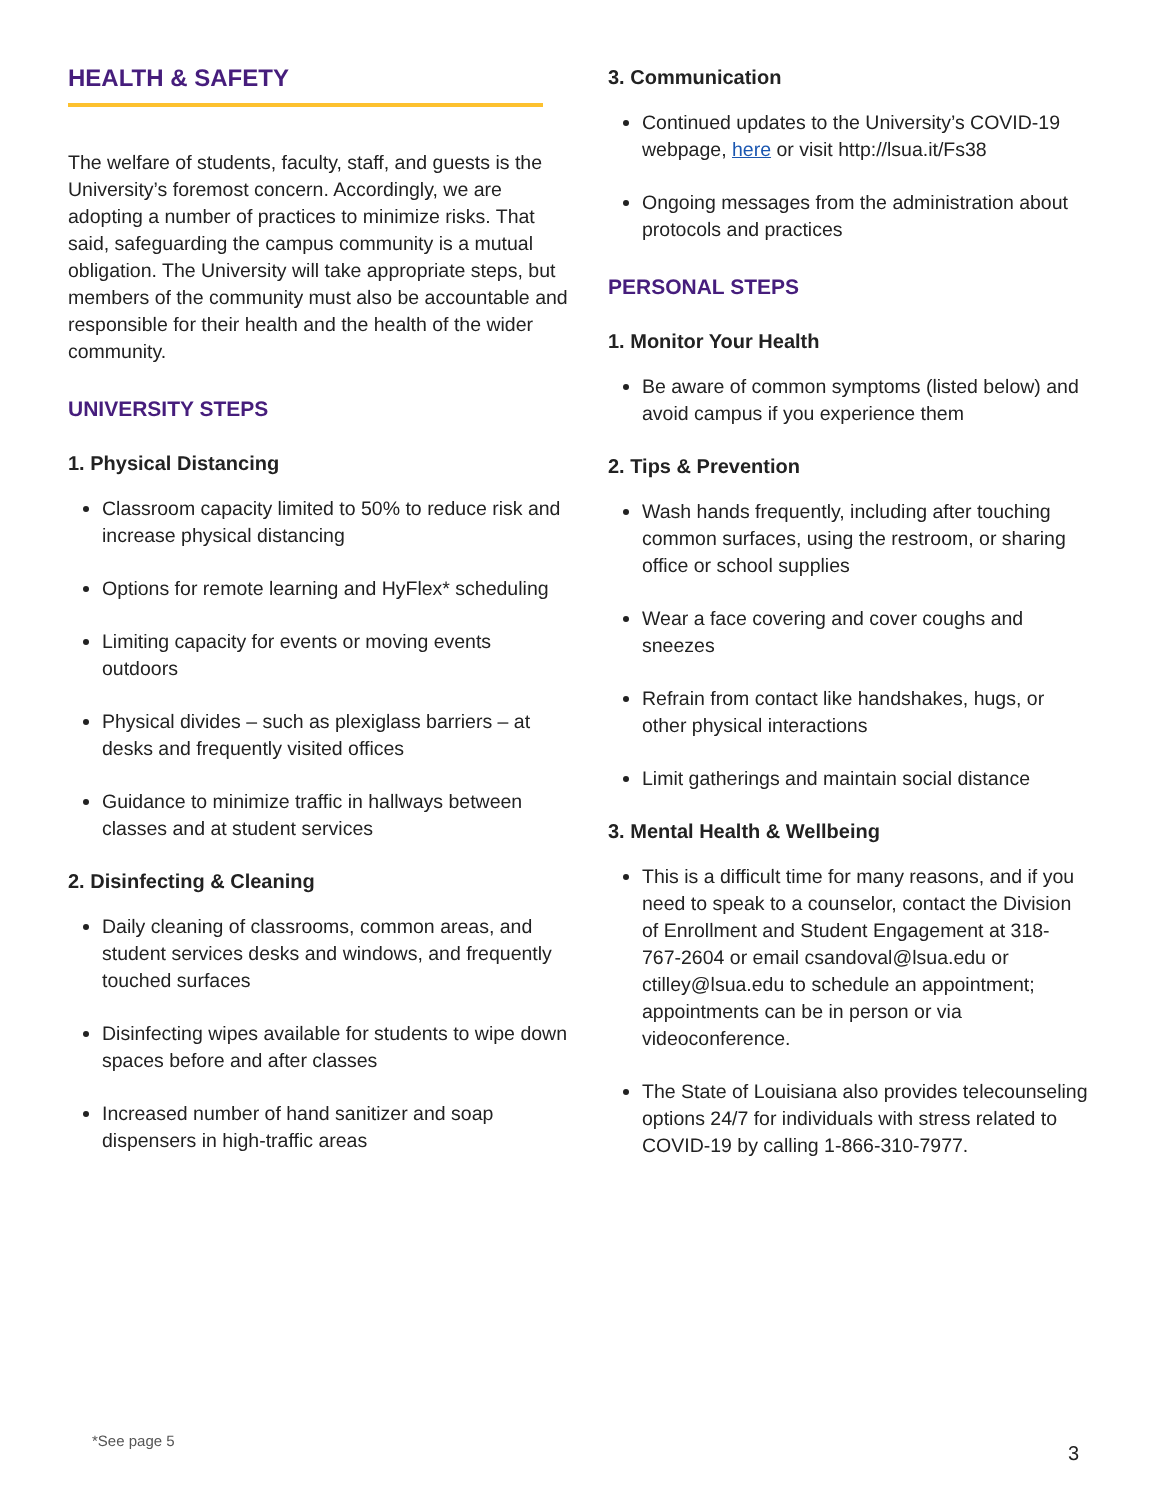HEALTH & SAFETY
The welfare of students, faculty, staff, and guests is the University’s foremost concern. Accordingly, we are adopting a number of practices to minimize risks. That said, safeguarding the campus community is a mutual obligation. The University will take appropriate steps, but members of the community must also be accountable and responsible for their health and the health of the wider community.
UNIVERSITY STEPS
1. Physical Distancing
Classroom capacity limited to 50% to reduce risk and increase physical distancing
Options for remote learning and HyFlex* scheduling
Limiting capacity for events or moving events outdoors
Physical divides – such as plexiglass barriers – at desks and frequently visited offices
Guidance to minimize traffic in hallways between classes and at student services
2. Disinfecting & Cleaning
Daily cleaning of classrooms, common areas, and student services desks and windows, and frequently touched surfaces
Disinfecting wipes available for students to wipe down spaces before and after classes
Increased number of hand sanitizer and soap dispensers in high-traffic areas
3. Communication
Continued updates to the University’s COVID-19 webpage, here or visit http://lsua.it/Fs38
Ongoing messages from the administration about protocols and practices
PERSONAL STEPS
1. Monitor Your Health
Be aware of common symptoms (listed below) and avoid campus if you experience them
2. Tips & Prevention
Wash hands frequently, including after touching common surfaces, using the restroom, or sharing office or school supplies
Wear a face covering and cover coughs and sneezes
Refrain from contact like handshakes, hugs, or other physical interactions
Limit gatherings and maintain social distance
3. Mental Health & Wellbeing
This is a difficult time for many reasons, and if you need to speak to a counselor, contact the Division of Enrollment and Student Engagement at 318-767-2604 or email csandoval@lsua.edu or ctilley@lsua.edu to schedule an appointment; appointments can be in person or via videoconference.
The State of Louisiana also provides telecounseling options 24/7 for individuals with stress related to COVID-19 by calling 1-866-310-7977.
*See page 5
3